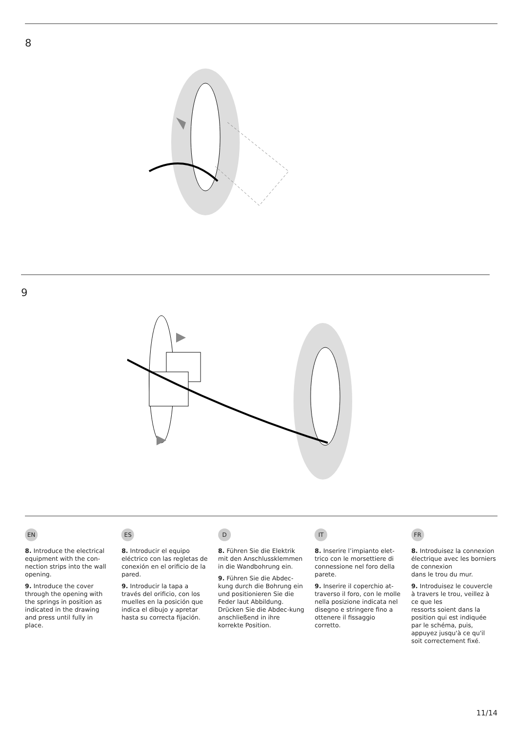8
9
EN
8. Introduce the electrical equipment with the con-nection strips into the wall opening.
9. Introduce the cover through the opening with the springs in position as indicated in the drawing and press until fully in place.
ES
8. Introducir el equipo eléctrico con las regletas de conexión en el orificio de la pared.
9. Introducir la tapa a través del orificio, con los muelles en la posición que indica el dibujo y apretar hasta su correcta fijación.
D
8. Führen Sie die Elektrik mit den Anschlussklemmen in die Wandbohrung ein.
9. Führen Sie die Abdec-kung durch die Bohrung ein und positionieren Sie die Feder laut Abbildung. Drücken Sie die Abdec-kung anschließend in ihre korrekte Position.
IT
8. Inserire l’impianto elet-trico con le morsettiere di connessione nel foro della parete.
9. Inserire il coperchio at-traverso il foro, con le molle nella posizione indicata nel disegno e stringere fino a ottenere il fissaggio corretto.
FR
8. Introduisez la connexion électrique avec les borniers de connexion
dans le trou du mur.
9. Introduisez le couvercle à travers le trou, veillez à ce que les
ressorts soient dans la position qui est indiquée par le schéma, puis, appuyez jusqu'à ce qu'il soit correctement fixé.
11/14